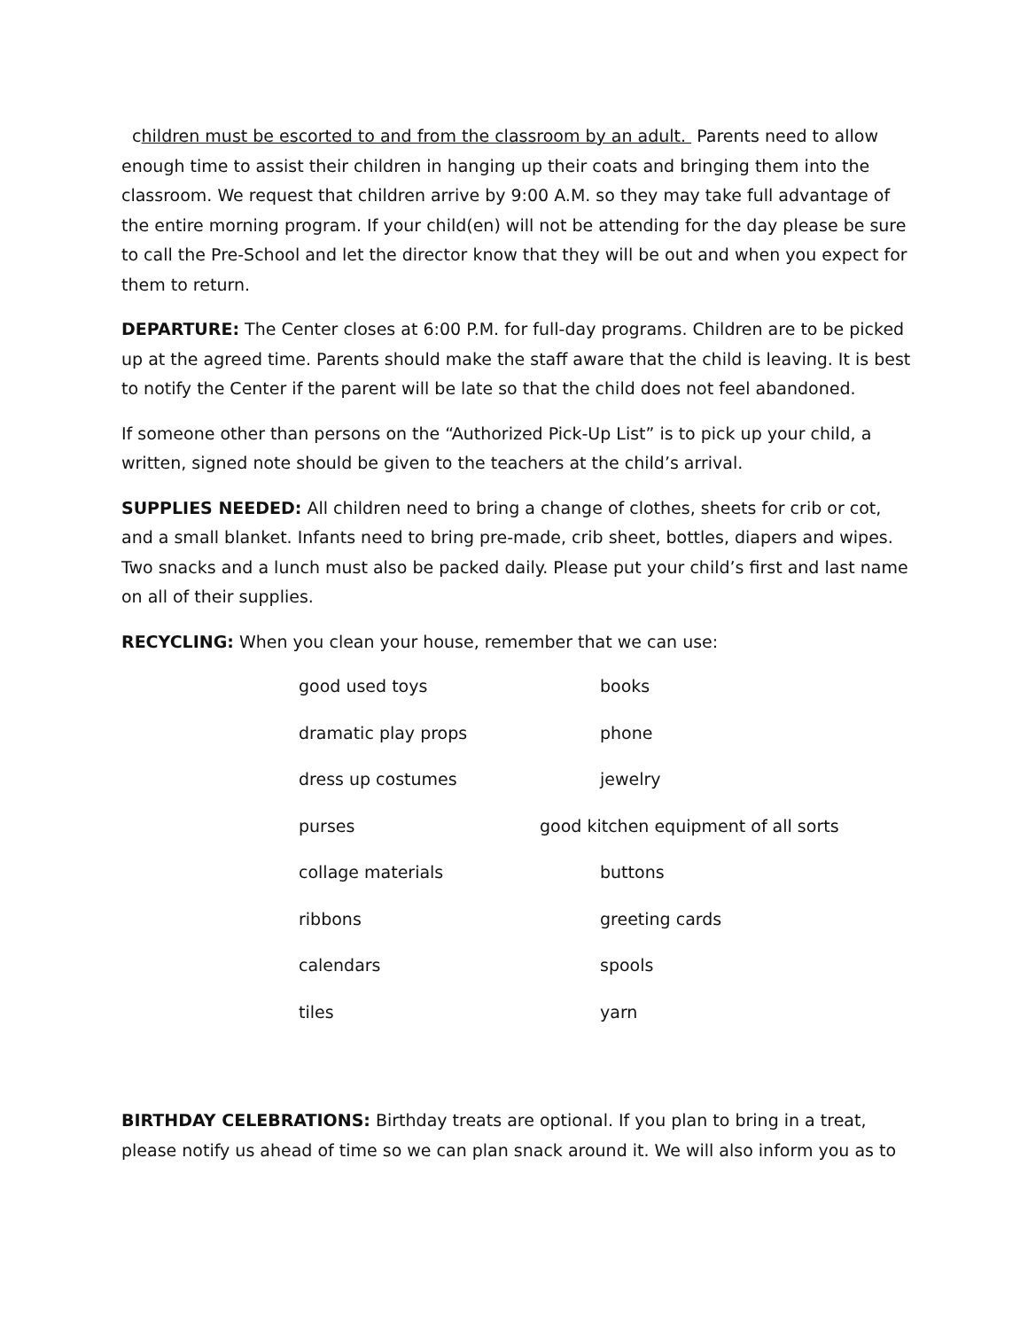children must be escorted to and from the classroom by an adult. Parents need to allow enough time to assist their children in hanging up their coats and bringing them into the classroom. We request that children arrive by 9:00 A.M. so they may take full advantage of the entire morning program. If your child(en) will not be attending for the day please be sure to call the Pre-School and let the director know that they will be out and when you expect for them to return.
DEPARTURE: The Center closes at 6:00 P.M. for full-day programs. Children are to be picked up at the agreed time. Parents should make the staff aware that the child is leaving. It is best to notify the Center if the parent will be late so that the child does not feel abandoned.
If someone other than persons on the “Authorized Pick-Up List” is to pick up your child, a written, signed note should be given to the teachers at the child’s arrival.
SUPPLIES NEEDED: All children need to bring a change of clothes, sheets for crib or cot, and a small blanket. Infants need to bring pre-made, crib sheet, bottles, diapers and wipes. Two snacks and a lunch must also be packed daily. Please put your child’s first and last name on all of their supplies.
RECYCLING: When you clean your house, remember that we can use:
| good used toys | books |
| dramatic play props | phone |
| dress up costumes | jewelry |
| purses | good kitchen equipment of all sorts |
| collage materials | buttons |
| ribbons | greeting cards |
| calendars | spools |
| tiles | yarn |
BIRTHDAY CELEBRATIONS: Birthday treats are optional. If you plan to bring in a treat, please notify us ahead of time so we can plan snack around it. We will also inform you as to